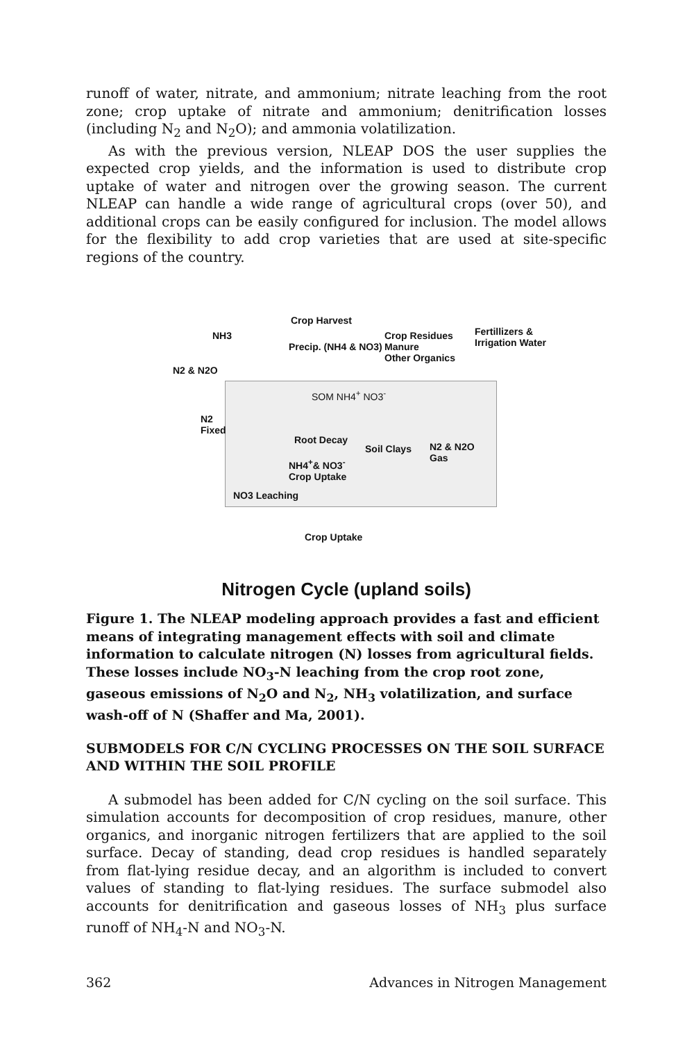runoff of water, nitrate, and ammonium; nitrate leaching from the root zone; crop uptake of nitrate and ammonium; denitrification losses (including N<sub>2</sub> and N<sub>2</sub>O); and ammonia volatilization.
As with the previous version, NLEAP DOS the user supplies the expected crop yields, and the information is used to distribute crop uptake of water and nitrogen over the growing season. The current NLEAP can handle a wide range of agricultural crops (over 50), and additional crops can be easily configured for inclusion. The model allows for the flexibility to add crop varieties that are used at site-specific regions of the country.
Crop Harvest
NH3
Precip. (NH4 & NO3)
Crop Residues
Manure
Other Organics
Fertillizers &
Irrigation Water
N2 & N2O
SOM NH4<sup>+</sup> NO3<sup>-</sup>
N2
Fixed
Root Decay
Soil Clays N2 & N2O
Gas NH4<sup>+</sup>& NO3<sup>-</sup>
Crop Uptake
NO3 Leaching
Crop Uptake
Nitrogen Cycle (upland soils)
Figure 1. The NLEAP modeling approach provides a fast and efficient means of integrating management effects with soil and climate information to calculate nitrogen (N) losses from agricultural fields. These losses include NO<sub>3</sub>-N leaching from the crop root zone, gaseous emissions of N<sub>2</sub>O and N<sub>2</sub>, NH<sub>3</sub> volatilization, and surface wash-off of N (Shaffer and Ma, 2001).
SUBMODELS FOR C/N CYCLING PROCESSES ON THE SOIL SURFACE AND WITHIN THE SOIL PROFILE
A submodel has been added for C/N cycling on the soil surface. This simulation accounts for decomposition of crop residues, manure, other organics, and inorganic nitrogen fertilizers that are applied to the soil surface. Decay of standing, dead crop residues is handled separately from flat-lying residue decay, and an algorithm is included to convert values of standing to flat-lying residues. The surface submodel also accounts for denitrification and gaseous losses of NH<sub>3</sub> plus surface runoff of NH<sub>4</sub>-N and NO<sub>3</sub>-N.
362 Advances in Nitrogen Management